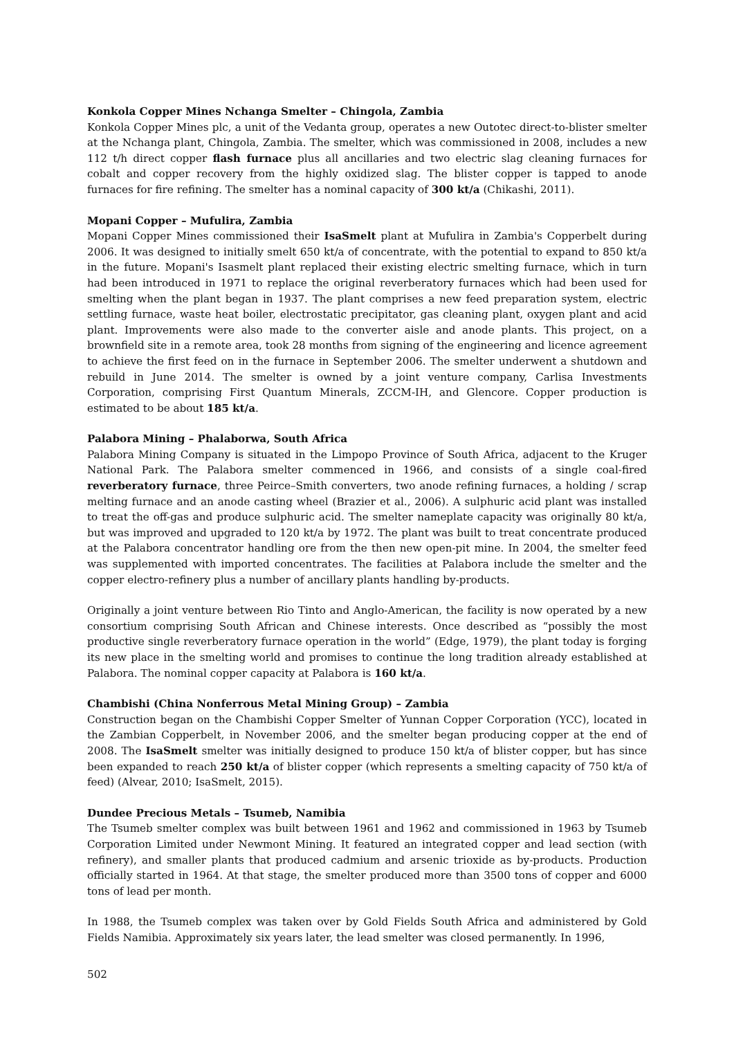Konkola Copper Mines Nchanga Smelter – Chingola, Zambia
Konkola Copper Mines plc, a unit of the Vedanta group, operates a new Outotec direct-to-blister smelter at the Nchanga plant, Chingola, Zambia. The smelter, which was commissioned in 2008, includes a new 112 t/h direct copper flash furnace plus all ancillaries and two electric slag cleaning furnaces for cobalt and copper recovery from the highly oxidized slag. The blister copper is tapped to anode furnaces for fire refining. The smelter has a nominal capacity of 300 kt/a (Chikashi, 2011).
Mopani Copper – Mufulira, Zambia
Mopani Copper Mines commissioned their IsaSmelt plant at Mufulira in Zambia's Copperbelt during 2006. It was designed to initially smelt 650 kt/a of concentrate, with the potential to expand to 850 kt/a in the future. Mopani's Isasmelt plant replaced their existing electric smelting furnace, which in turn had been introduced in 1971 to replace the original reverberatory furnaces which had been used for smelting when the plant began in 1937. The plant comprises a new feed preparation system, electric settling furnace, waste heat boiler, electrostatic precipitator, gas cleaning plant, oxygen plant and acid plant. Improvements were also made to the converter aisle and anode plants. This project, on a brownfield site in a remote area, took 28 months from signing of the engineering and licence agreement to achieve the first feed on in the furnace in September 2006. The smelter underwent a shutdown and rebuild in June 2014. The smelter is owned by a joint venture company, Carlisa Investments Corporation, comprising First Quantum Minerals, ZCCM-IH, and Glencore. Copper production is estimated to be about 185 kt/a.
Palabora Mining – Phalaborwa, South Africa
Palabora Mining Company is situated in the Limpopo Province of South Africa, adjacent to the Kruger National Park. The Palabora smelter commenced in 1966, and consists of a single coal-fired reverberatory furnace, three Peirce–Smith converters, two anode refining furnaces, a holding / scrap melting furnace and an anode casting wheel (Brazier et al., 2006). A sulphuric acid plant was installed to treat the off-gas and produce sulphuric acid. The smelter nameplate capacity was originally 80 kt/a, but was improved and upgraded to 120 kt/a by 1972. The plant was built to treat concentrate produced at the Palabora concentrator handling ore from the then new open-pit mine. In 2004, the smelter feed was supplemented with imported concentrates. The facilities at Palabora include the smelter and the copper electro-refinery plus a number of ancillary plants handling by-products.
Originally a joint venture between Rio Tinto and Anglo-American, the facility is now operated by a new consortium comprising South African and Chinese interests. Once described as “possibly the most productive single reverberatory furnace operation in the world” (Edge, 1979), the plant today is forging its new place in the smelting world and promises to continue the long tradition already established at Palabora. The nominal copper capacity at Palabora is 160 kt/a.
Chambishi (China Nonferrous Metal Mining Group) – Zambia
Construction began on the Chambishi Copper Smelter of Yunnan Copper Corporation (YCC), located in the Zambian Copperbelt, in November 2006, and the smelter began producing copper at the end of 2008. The IsaSmelt smelter was initially designed to produce 150 kt/a of blister copper, but has since been expanded to reach 250 kt/a of blister copper (which represents a smelting capacity of 750 kt/a of feed) (Alvear, 2010; IsaSmelt, 2015).
Dundee Precious Metals – Tsumeb, Namibia
The Tsumeb smelter complex was built between 1961 and 1962 and commissioned in 1963 by Tsumeb Corporation Limited under Newmont Mining. It featured an integrated copper and lead section (with refinery), and smaller plants that produced cadmium and arsenic trioxide as by-products. Production officially started in 1964. At that stage, the smelter produced more than 3500 tons of copper and 6000 tons of lead per month.
In 1988, the Tsumeb complex was taken over by Gold Fields South Africa and administered by Gold Fields Namibia. Approximately six years later, the lead smelter was closed permanently. In 1996,
502